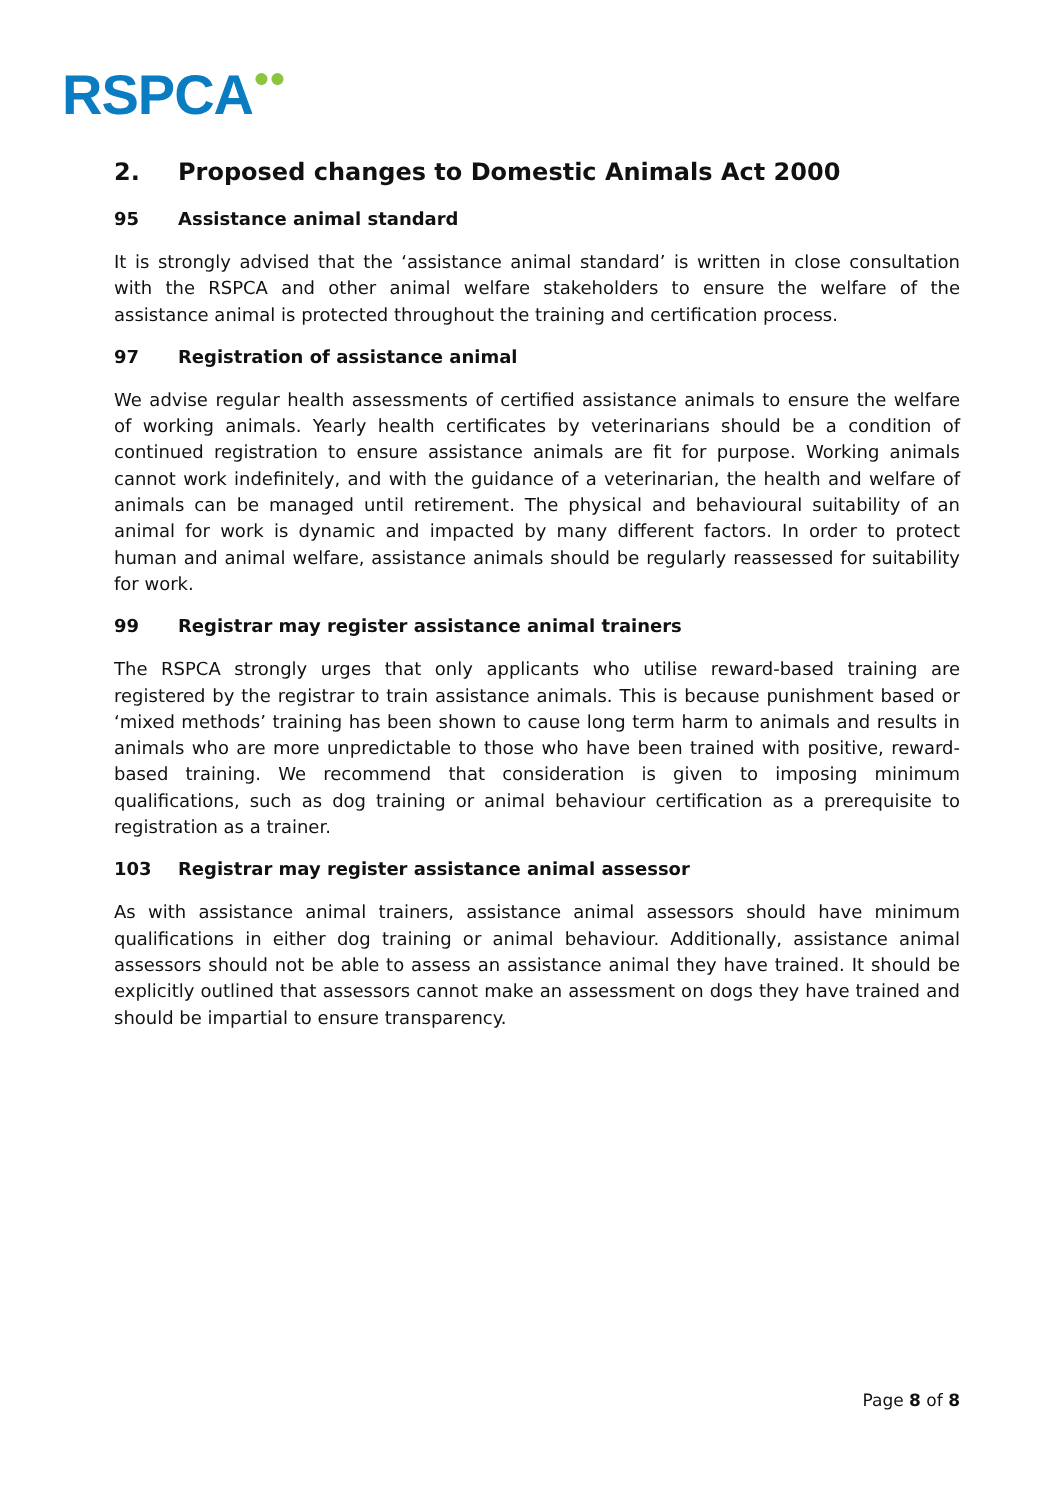RSPCA●●
2. Proposed changes to Domestic Animals Act 2000
95 Assistance animal standard
It is strongly advised that the ‘assistance animal standard’ is written in close consultation with the RSPCA and other animal welfare stakeholders to ensure the welfare of the assistance animal is protected throughout the training and certification process.
97 Registration of assistance animal
We advise regular health assessments of certified assistance animals to ensure the welfare of working animals. Yearly health certificates by veterinarians should be a condition of continued registration to ensure assistance animals are fit for purpose. Working animals cannot work indefinitely, and with the guidance of a veterinarian, the health and welfare of animals can be managed until retirement. The physical and behavioural suitability of an animal for work is dynamic and impacted by many different factors. In order to protect human and animal welfare, assistance animals should be regularly reassessed for suitability for work.
99 Registrar may register assistance animal trainers
The RSPCA strongly urges that only applicants who utilise reward-based training are registered by the registrar to train assistance animals. This is because punishment based or ‘mixed methods’ training has been shown to cause long term harm to animals and results in animals who are more unpredictable to those who have been trained with positive, reward-based training. We recommend that consideration is given to imposing minimum qualifications, such as dog training or animal behaviour certification as a prerequisite to registration as a trainer.
103 Registrar may register assistance animal assessor
As with assistance animal trainers, assistance animal assessors should have minimum qualifications in either dog training or animal behaviour. Additionally, assistance animal assessors should not be able to assess an assistance animal they have trained. It should be explicitly outlined that assessors cannot make an assessment on dogs they have trained and should be impartial to ensure transparency.
Page 8 of 8